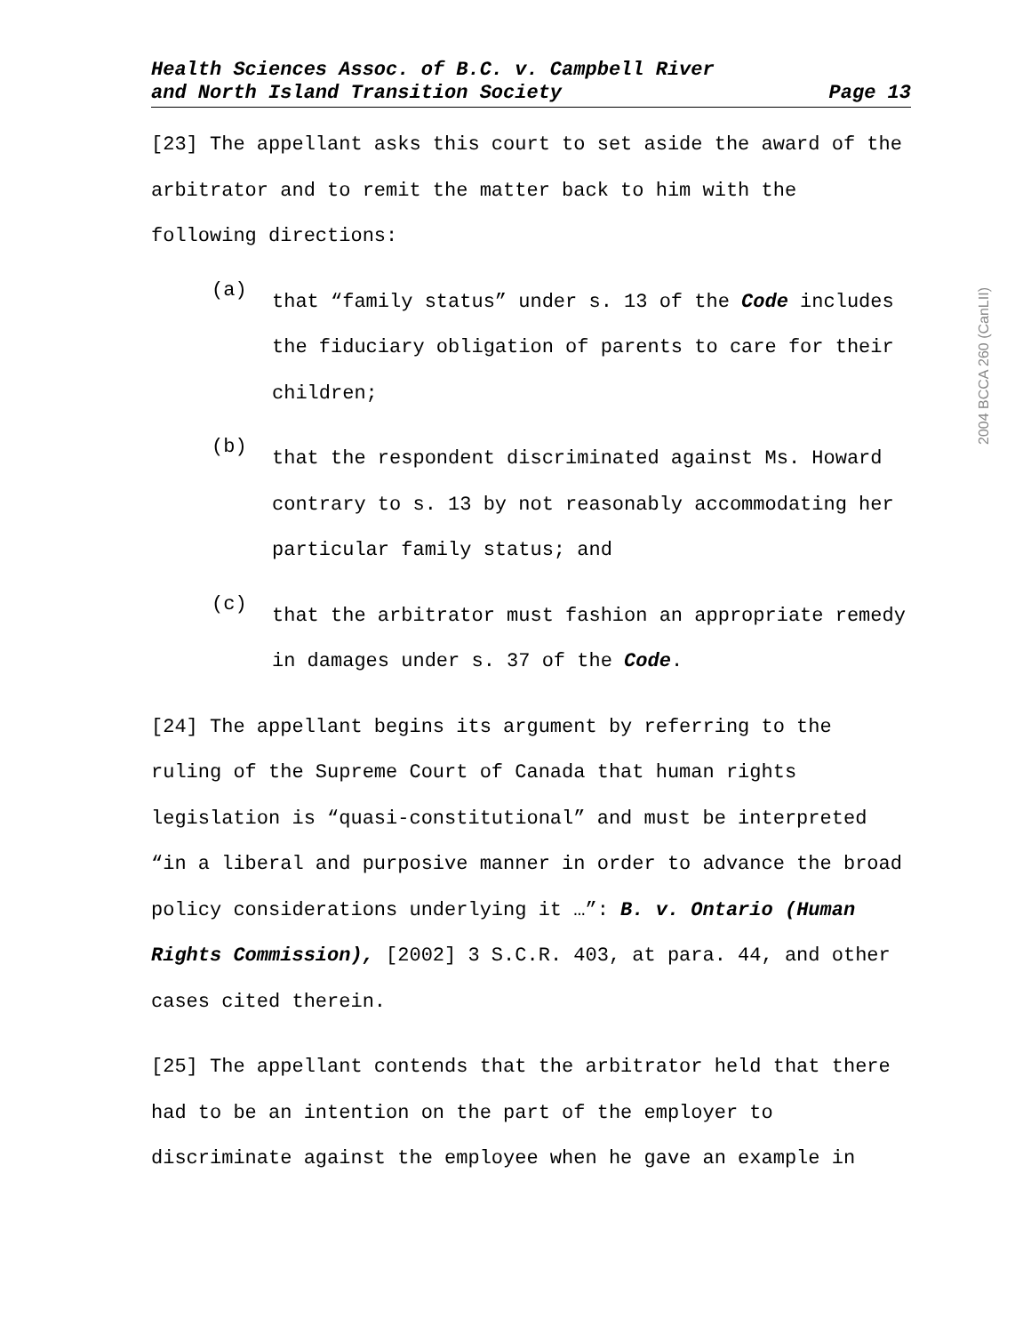2004 BCCA 260 (CanLII)
Health Sciences Assoc. of B.C. v. Campbell River
and North Island Transition Society Page 13
[23] The appellant asks this court to set aside the award of the arbitrator and to remit the matter back to him with the following directions:
(a)
that “family status” under s. 13 of the Code includes the fiduciary obligation of parents to care for their children;
(b)
that the respondent discriminated against Ms. Howard contrary to s. 13 by not reasonably accommodating her particular family status; and
(c)
that the arbitrator must fashion an appropriate remedy in damages under s. 37 of the Code.
[24] The appellant begins its argument by referring to the ruling of the Supreme Court of Canada that human rights legislation is “quasi-constitutional” and must be interpreted “in a liberal and purposive manner in order to advance the broad policy considerations underlying it …”: B. v. Ontario (Human Rights Commission), [2002] 3 S.C.R. 403, at para. 44, and other cases cited therein.
[25] The appellant contends that the arbitrator held that there had to be an intention on the part of the employer to discriminate against the employee when he gave an example in